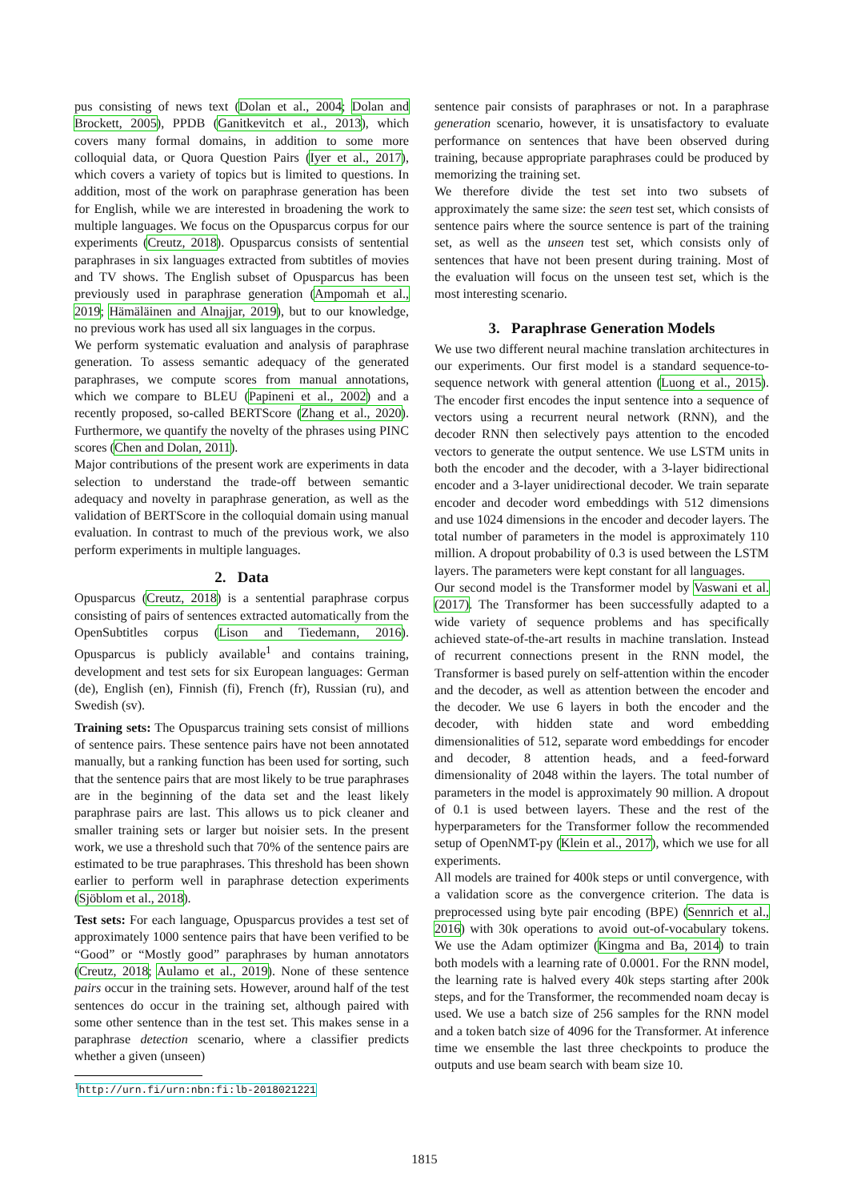pus consisting of news text (Dolan et al., 2004; Dolan and Brockett, 2005), PPDB (Ganitkevitch et al., 2013), which covers many formal domains, in addition to some more colloquial data, or Quora Question Pairs (Iyer et al., 2017), which covers a variety of topics but is limited to questions. In addition, most of the work on paraphrase generation has been for English, while we are interested in broadening the work to multiple languages. We focus on the Opusparcus corpus for our experiments (Creutz, 2018). Opusparcus consists of sentential paraphrases in six languages extracted from subtitles of movies and TV shows. The English subset of Opusparcus has been previously used in paraphrase generation (Ampomah et al., 2019; Hämäläinen and Alnajjar, 2019), but to our knowledge, no previous work has used all six languages in the corpus.
We perform systematic evaluation and analysis of paraphrase generation. To assess semantic adequacy of the generated paraphrases, we compute scores from manual annotations, which we compare to BLEU (Papineni et al., 2002) and a recently proposed, so-called BERTScore (Zhang et al., 2020). Furthermore, we quantify the novelty of the phrases using PINC scores (Chen and Dolan, 2011).
Major contributions of the present work are experiments in data selection to understand the trade-off between semantic adequacy and novelty in paraphrase generation, as well as the validation of BERTScore in the colloquial domain using manual evaluation. In contrast to much of the previous work, we also perform experiments in multiple languages.
2. Data
Opusparcus (Creutz, 2018) is a sentential paraphrase corpus consisting of pairs of sentences extracted automatically from the OpenSubtitles corpus (Lison and Tiedemann, 2016). Opusparcus is publicly available<sup>1</sup> and contains training, development and test sets for six European languages: German (de), English (en), Finnish (fi), French (fr), Russian (ru), and Swedish (sv).
Training sets: The Opusparcus training sets consist of millions of sentence pairs. These sentence pairs have not been annotated manually, but a ranking function has been used for sorting, such that the sentence pairs that are most likely to be true paraphrases are in the beginning of the data set and the least likely paraphrase pairs are last. This allows us to pick cleaner and smaller training sets or larger but noisier sets. In the present work, we use a threshold such that 70% of the sentence pairs are estimated to be true paraphrases. This threshold has been shown earlier to perform well in paraphrase detection experiments (Sjöblom et al., 2018).
Test sets: For each language, Opusparcus provides a test set of approximately 1000 sentence pairs that have been verified to be “Good” or “Mostly good” paraphrases by human annotators (Creutz, 2018; Aulamo et al., 2019). None of these sentence pairs occur in the training sets. However, around half of the test sentences do occur in the training set, although paired with some other sentence than in the test set. This makes sense in a paraphrase detection scenario, where a classifier predicts whether a given (unseen)
<sup>1</sup> http://urn.fi/urn:nbn:fi:lb-2018021221
sentence pair consists of paraphrases or not. In a paraphrase generation scenario, however, it is unsatisfactory to evaluate performance on sentences that have been observed during training, because appropriate paraphrases could be produced by memorizing the training set.
We therefore divide the test set into two subsets of approximately the same size: the seen test set, which consists of sentence pairs where the source sentence is part of the training set, as well as the unseen test set, which consists only of sentences that have not been present during training. Most of the evaluation will focus on the unseen test set, which is the most interesting scenario.
3. Paraphrase Generation Models
We use two different neural machine translation architectures in our experiments. Our first model is a standard sequence-to-sequence network with general attention (Luong et al., 2015). The encoder first encodes the input sentence into a sequence of vectors using a recurrent neural network (RNN), and the decoder RNN then selectively pays attention to the encoded vectors to generate the output sentence. We use LSTM units in both the encoder and the decoder, with a 3-layer bidirectional encoder and a 3-layer unidirectional decoder. We train separate encoder and decoder word embeddings with 512 dimensions and use 1024 dimensions in the encoder and decoder layers. The total number of parameters in the model is approximately 110 million. A dropout probability of 0.3 is used between the LSTM layers. The parameters were kept constant for all languages.
Our second model is the Transformer model by Vaswani et al. (2017). The Transformer has been successfully adapted to a wide variety of sequence problems and has specifically achieved state-of-the-art results in machine translation. Instead of recurrent connections present in the RNN model, the Transformer is based purely on self-attention within the encoder and the decoder, as well as attention between the encoder and the decoder. We use 6 layers in both the encoder and the decoder, with hidden state and word embedding dimensionalities of 512, separate word embeddings for encoder and decoder, 8 attention heads, and a feed-forward dimensionality of 2048 within the layers. The total number of parameters in the model is approximately 90 million. A dropout of 0.1 is used between layers. These and the rest of the hyperparameters for the Transformer follow the recommended setup of OpenNMT-py (Klein et al., 2017), which we use for all experiments.
All models are trained for 400k steps or until convergence, with a validation score as the convergence criterion. The data is preprocessed using byte pair encoding (BPE) (Sennrich et al., 2016) with 30k operations to avoid out-of-vocabulary tokens. We use the Adam optimizer (Kingma and Ba, 2014) to train both models with a learning rate of 0.0001. For the RNN model, the learning rate is halved every 40k steps starting after 200k steps, and for the Transformer, the recommended noam decay is used. We use a batch size of 256 samples for the RNN model and a token batch size of 4096 for the Transformer. At inference time we ensemble the last three checkpoints to produce the outputs and use beam search with beam size 10.
1815